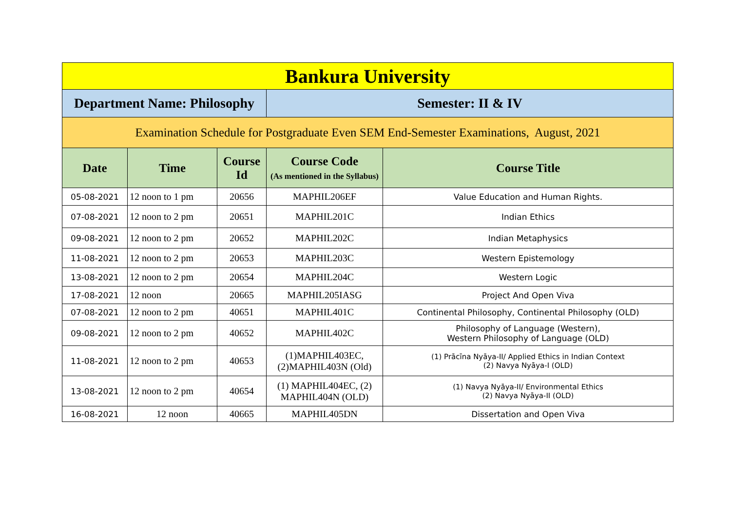| Bankura University | | | | |
| --- | --- | --- | --- | --- |
| Department Name: Philosophy | | | Semester: II & IV | |
| Examination Schedule for Postgraduate Even SEM End-Semester Examinations, August, 2021 | | | | |
| Date | Time | Course Id | Course Code (As mentioned in the Syllabus) | Course Title |
| 05-08-2021 | 12 noon to 1 pm | 20656 | MAPHIL206EF | Value Education and Human Rights. |
| 07-08-2021 | 12 noon to 2 pm | 20651 | MAPHIL201C | Indian Ethics |
| 09-08-2021 | 12 noon to 2 pm | 20652 | MAPHIL202C | Indian Metaphysics |
| 11-08-2021 | 12 noon to 2 pm | 20653 | MAPHIL203C | Western Epistemology |
| 13-08-2021 | 12 noon to 2 pm | 20654 | MAPHIL204C | Western Logic |
| 17-08-2021 | 12 noon | 20665 | MAPHIL205IASG | Project And Open Viva |
| 07-08-2021 | 12 noon to 2 pm | 40651 | MAPHIL401C | Continental Philosophy, Continental Philosophy (OLD) |
| 09-08-2021 | 12 noon to 2 pm | 40652 | MAPHIL402C | Philosophy of Language (Western), Western Philosophy of Language (OLD) |
| 11-08-2021 | 12 noon to 2 pm | 40653 | (1)MAPHIL403EC, (2)MAPHIL403N (Old) | (1) Prācīna Nyāya-II/ Applied Ethics in Indian Context (2) Navya Nyāya-I (OLD) |
| 13-08-2021 | 12 noon to 2 pm | 40654 | (1) MAPHIL404EC, (2) MAPHIL404N (OLD) | (1) Navya Nyāya-II/ Environmental Ethics (2) Navya Nyāya-II (OLD) |
| 16-08-2021 | 12 noon | 40665 | MAPHIL405DN | Dissertation and Open Viva |